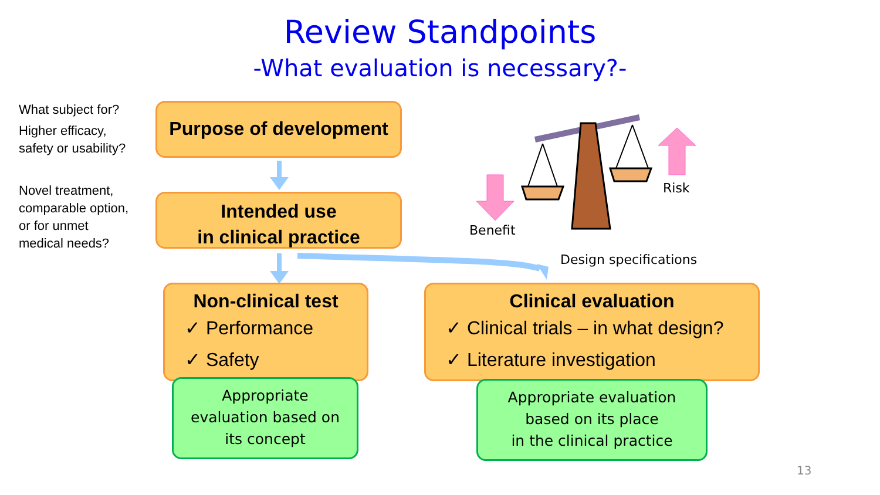Review Standpoints
-What evaluation is necessary?-
What subject for?
Higher efficacy,
safety or usability?
Novel treatment,
comparable option,
or for unmet
medical needs?
Purpose of development
Intended use
in clinical practice
Benefit
Risk
Design specifications
Non-clinical test
✓ Performance
✓ Safety
Clinical evaluation
✓ Clinical trials – in what design?
✓ Literature investigation
Appropriate
evaluation based on
its concept
Appropriate evaluation
based on its place
in the clinical practice
13